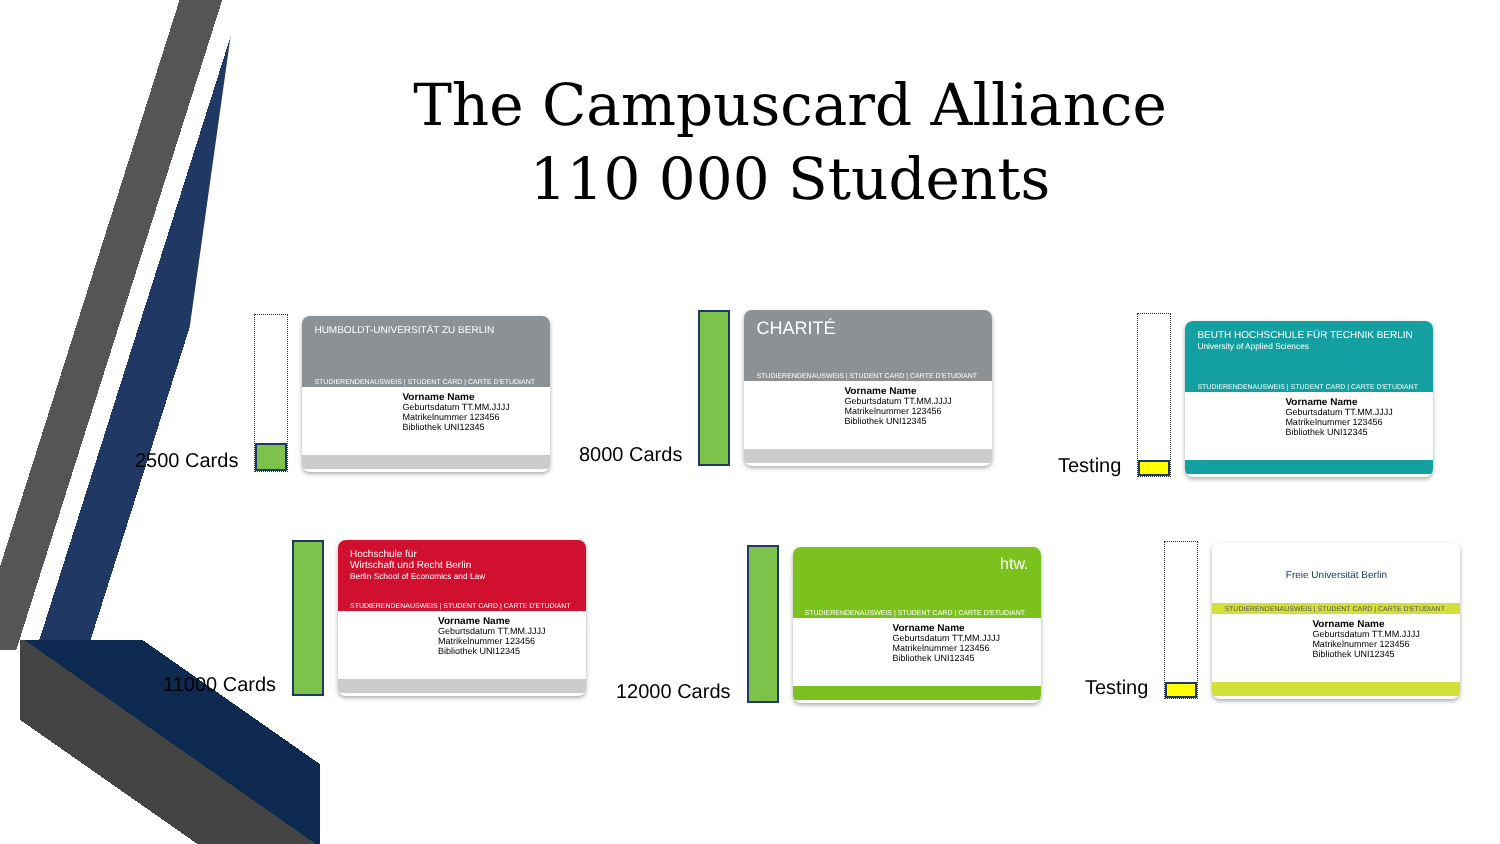The Campuscard Alliance
110 000 Students
2500 Cards
HUMBOLDT-UNIVERSITÄT ZU BERLIN
STUDIERENDENAUSWEIS | STUDENT CARD | CARTE D'ETUDIANT
Vorname Name
Geburtsdatum TT.MM.JJJJ
Matrikelnummer 123456
Bibliothek UNI12345
8000 Cards
CHARITÉ
STUDIERENDENAUSWEIS | STUDENT CARD | CARTE D'ETUDIANT
Vorname Name
Geburtsdatum TT.MM.JJJJ
Matrikelnummer 123456
Bibliothek UNI12345
Testing
BEUTH HOCHSCHULE FÜR TECHNIK BERLIN
University of Applied Sciences
STUDIERENDENAUSWEIS | STUDENT CARD | CARTE D'ETUDIANT
Vorname Name
Geburtsdatum TT.MM.JJJJ
Matrikelnummer 123456
Bibliothek UNI12345
11000 Cards
Hochschule für
Wirtschaft und Recht Berlin
Berlin School of Economics and Law
STUDIERENDENAUSWEIS | STUDENT CARD | CARTE D'ETUDIANT
Vorname Name
Geburtsdatum TT.MM.JJJJ
Matrikelnummer 123456
Bibliothek UNI12345
12000 Cards
htw.
STUDIERENDENAUSWEIS | STUDENT CARD | CARTE D'ETUDIANT
Vorname Name
Geburtsdatum TT.MM.JJJJ
Matrikelnummer 123456
Bibliothek UNI12345
Testing
Freie Universität Berlin
STUDIERENDENAUSWEIS | STUDENT CARD | CARTE D'ETUDIANT
Vorname Name
Geburtsdatum TT.MM.JJJJ
Matrikelnummer 123456
Bibliothek UNI12345